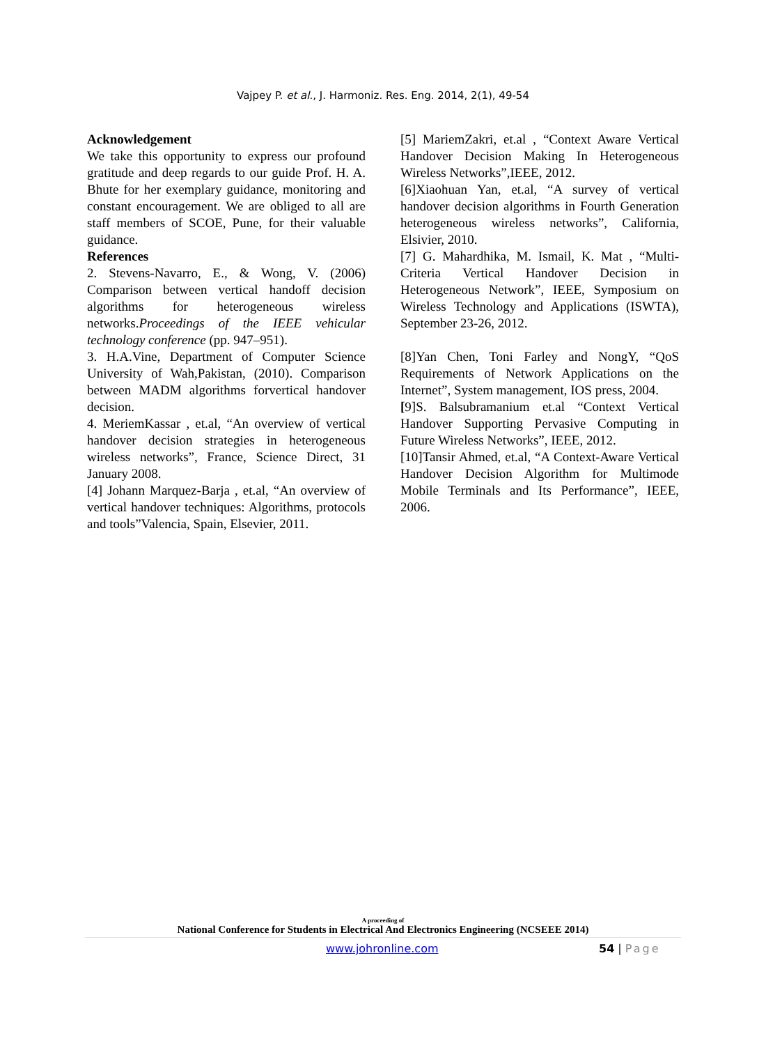Vajpey P. et al., J. Harmoniz. Res. Eng. 2014, 2(1), 49-54
Acknowledgement
We take this opportunity to express our profound gratitude and deep regards to our guide Prof. H. A. Bhute for her exemplary guidance, monitoring and constant encouragement. We are obliged to all are staff members of SCOE, Pune, for their valuable guidance.
References
2. Stevens-Navarro, E., & Wong, V. (2006) Comparison between vertical handoff decision algorithms for heterogeneous wireless networks.Proceedings of the IEEE vehicular technology conference (pp. 947–951).
3. H.A.Vine, Department of Computer Science University of Wah,Pakistan, (2010). Comparison between MADM algorithms forvertical handover decision.
4. MeriemKassar , et.al, “An overview of vertical handover decision strategies in heterogeneous wireless networks”, France, Science Direct, 31 January 2008.
[4] Johann Marquez-Barja , et.al, “An overview of vertical handover techniques: Algorithms, protocols and tools”Valencia, Spain, Elsevier, 2011.
[5] MariemZakri, et.al , “Context Aware Vertical Handover Decision Making In Heterogeneous Wireless Networks”,IEEE, 2012.
[6]Xiaohuan Yan, et.al, “A survey of vertical handover decision algorithms in Fourth Generation heterogeneous wireless networks”, California, Elsivier, 2010.
[7] G. Mahardhika, M. Ismail, K. Mat , “Multi-Criteria Vertical Handover Decision in Heterogeneous Network”, IEEE, Symposium on Wireless Technology and Applications (ISWTA), September 23-26, 2012.
[8]Yan Chen, Toni Farley and NongY, “QoS Requirements of Network Applications on the Internet”, System management, IOS press, 2004.
[9]S. Balsubramanium et.al “Context Vertical Handover Supporting Pervasive Computing in Future Wireless Networks”, IEEE, 2012.
[10]Tansir Ahmed, et.al, “A Context-Aware Vertical Handover Decision Algorithm for Multimode Mobile Terminals and Its Performance”, IEEE, 2006.
A proceeding of
National Conference for Students in Electrical And Electronics Engineering (NCSEEE 2014)
www.johronline.com 54 | Page